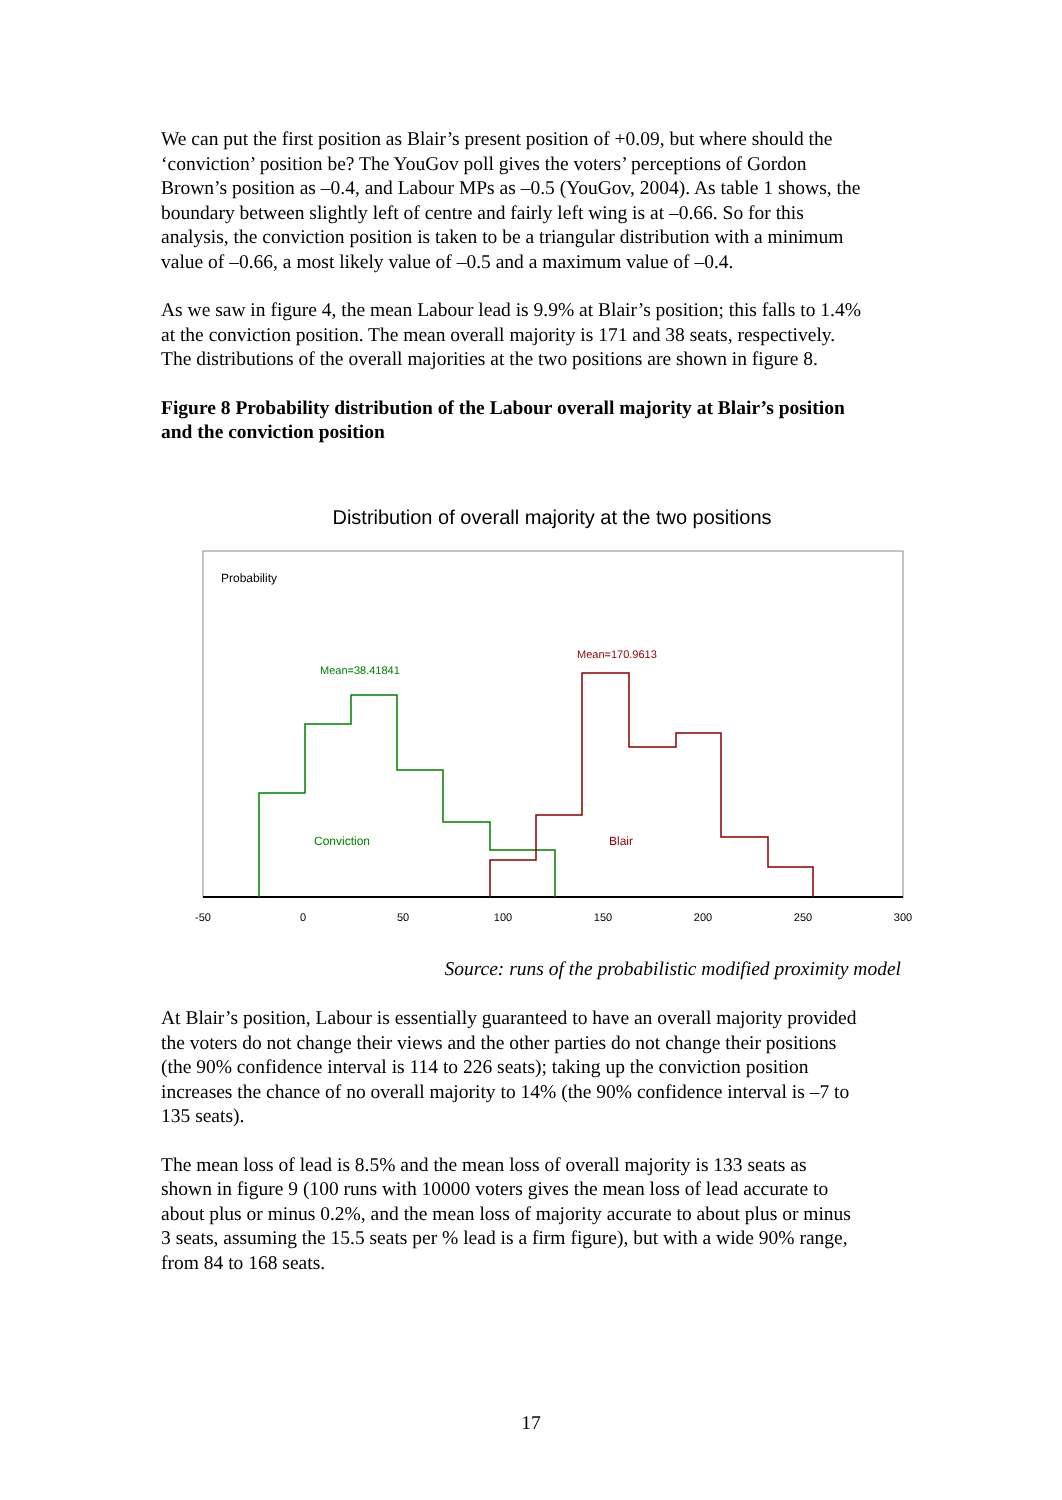We can put the first position as Blair’s present position of +0.09, but where should the ‘conviction’ position be? The YouGov poll gives the voters’ perceptions of Gordon Brown’s position as –0.4, and Labour MPs as –0.5 (YouGov, 2004). As table 1 shows, the boundary between slightly left of centre and fairly left wing is at –0.66. So for this analysis, the conviction position is taken to be a triangular distribution with a minimum value of –0.66, a most likely value of –0.5 and a maximum value of –0.4.
As we saw in figure 4, the mean Labour lead is 9.9% at Blair’s position; this falls to 1.4% at the conviction position. The mean overall majority is 171 and 38 seats, respectively. The distributions of the overall majorities at the two positions are shown in figure 8.
Figure 8 Probability distribution of the Labour overall majority at Blair’s position and the conviction position
Distribution of overall majority at the two positions
Probability
-50
0
50
100
150
200
250
300
Mean=38.41841
Mean=170.9613
Conviction
Blair
Source: runs of the probabilistic modified proximity model
At Blair’s position, Labour is essentially guaranteed to have an overall majority provided the voters do not change their views and the other parties do not change their positions (the 90% confidence interval is 114 to 226 seats); taking up the conviction position increases the chance of no overall majority to 14% (the 90% confidence interval is –7 to 135 seats).
The mean loss of lead is 8.5% and the mean loss of overall majority is 133 seats as shown in figure 9 (100 runs with 10000 voters gives the mean loss of lead accurate to about plus or minus 0.2%, and the mean loss of majority accurate to about plus or minus 3 seats, assuming the 15.5 seats per % lead is a firm figure), but with a wide 90% range, from 84 to 168 seats.
17